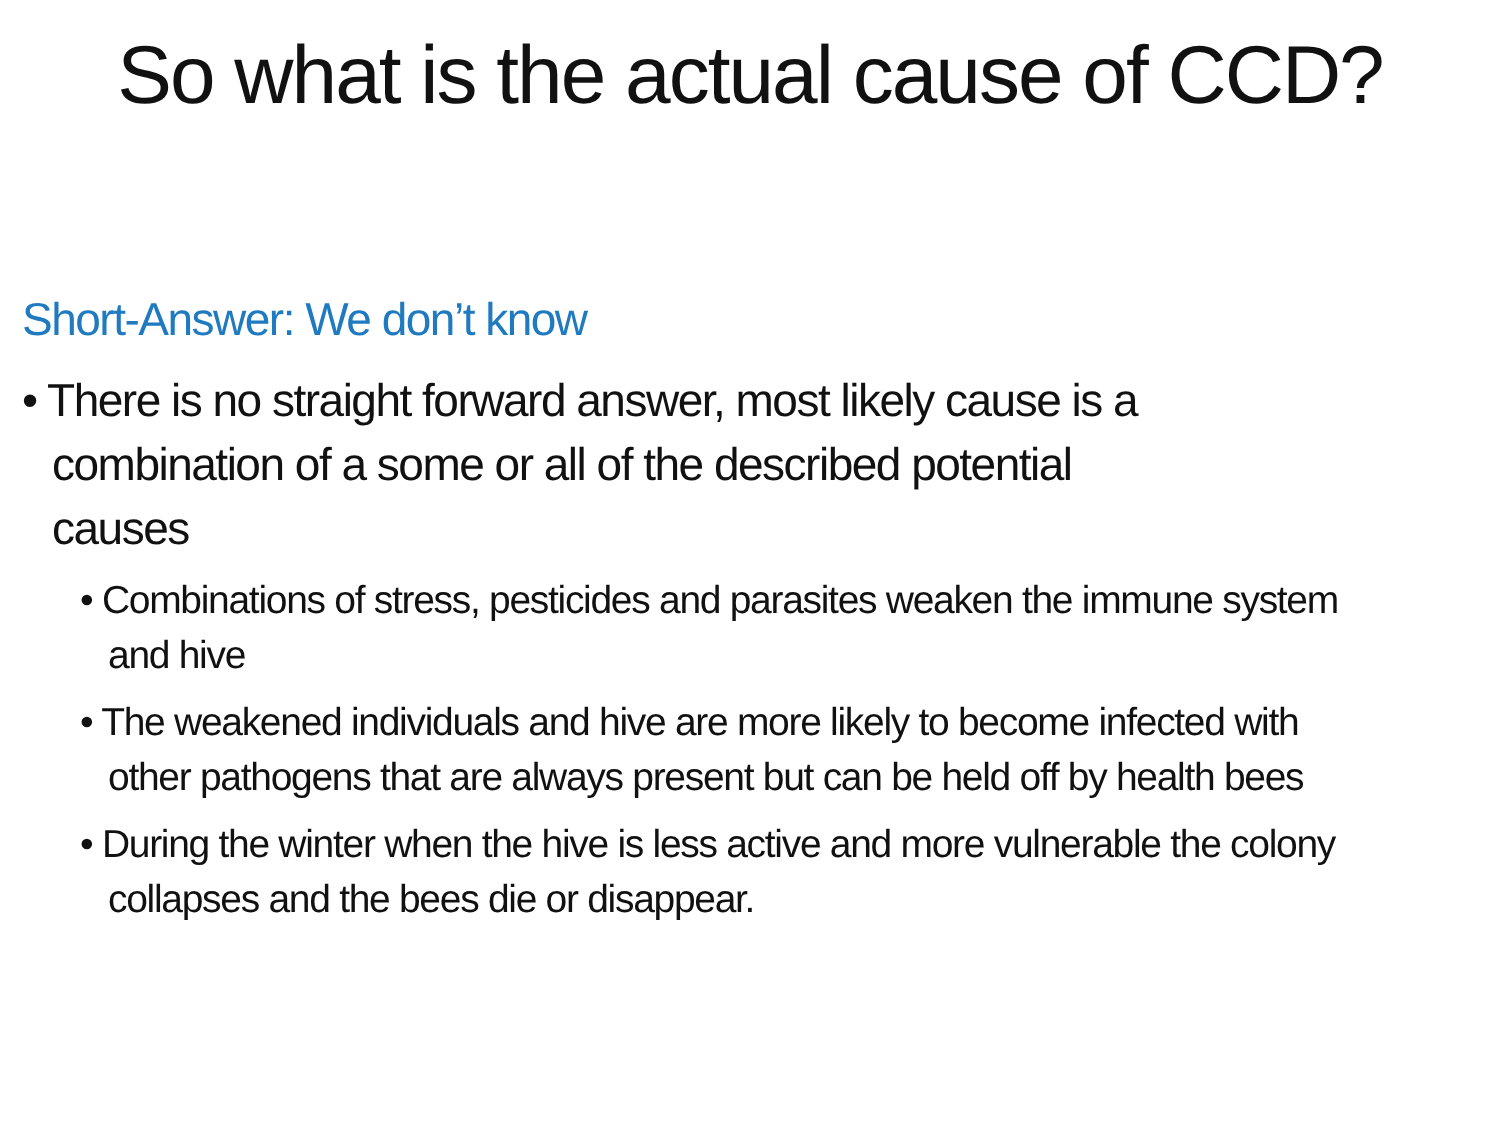So what is the actual cause of CCD?
Short-Answer: We don’t know
• There is no straight forward answer, most likely cause is a combination of a some or all of the described potential causes
• Combinations of stress, pesticides and parasites weaken the immune system and hive
• The weakened individuals and hive are more likely to become infected with other pathogens that are always present but can be held off by health bees
• During the winter when the hive is less active and more vulnerable the colony collapses and the bees die or disappear.